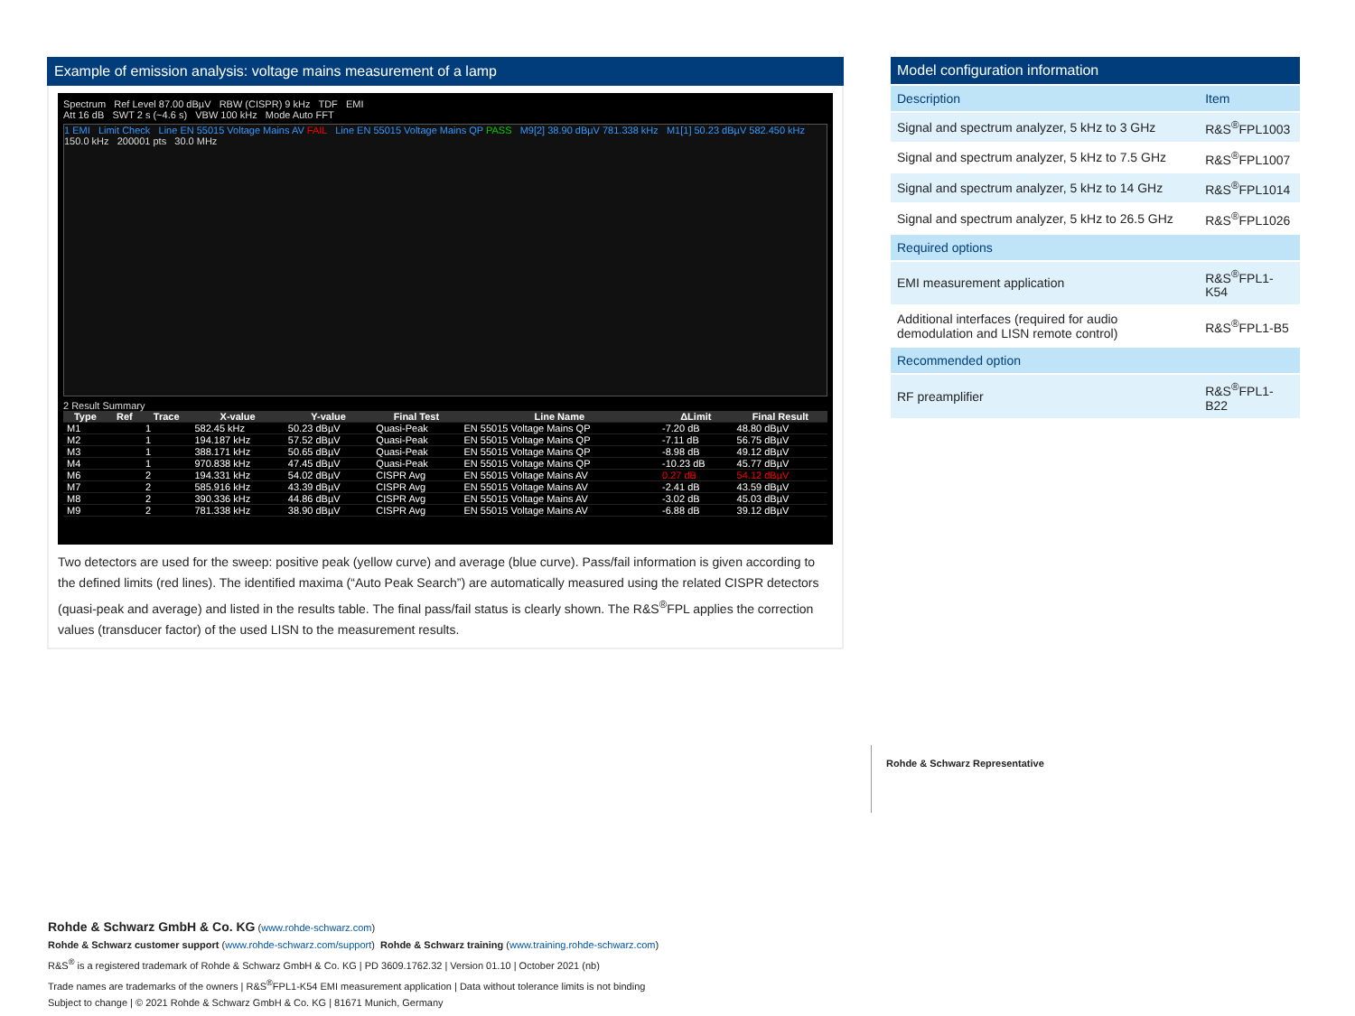Example of emission analysis: voltage mains measurement of a lamp
Spectrum Ref Level 87.00 dBµV RBW (CISPR) 9 kHz TDF EMI
Att 16 dB SWT 2 s (~4.6 s) VBW 100 kHz Mode Auto FFT
1 EMI Limit Check Line EN 55015 Voltage Mains AV FAIL Line EN 55015 Voltage Mains QP PASS M9[2] 38.90 dBµV 781.338 kHz M1[1] 50.23 dBµV 582.450 kHz
150.0 kHz 200001 pts 30.0 MHz
2 Result Summary
| Type | Ref | Trace | X-value | Y-value | Final Test | Line Name | ΔLimit | Final Result |
| --- | --- | --- | --- | --- | --- | --- | --- | --- |
| M1 | | 1 | 582.45 kHz | 50.23 dBµV | Quasi-Peak | EN 55015 Voltage Mains QP | -7.20 dB | 48.80 dBµV |
| M2 | | 1 | 194.187 kHz | 57.52 dBµV | Quasi-Peak | EN 55015 Voltage Mains QP | -7.11 dB | 56.75 dBµV |
| M3 | | 1 | 388.171 kHz | 50.65 dBµV | Quasi-Peak | EN 55015 Voltage Mains QP | -8.98 dB | 49.12 dBµV |
| M4 | | 1 | 970.838 kHz | 47.45 dBµV | Quasi-Peak | EN 55015 Voltage Mains QP | -10.23 dB | 45.77 dBµV |
| M6 | | 2 | 194.331 kHz | 54.02 dBµV | CISPR Avg | EN 55015 Voltage Mains AV | 0.27 dB | 54.12 dBµV |
| M7 | | 2 | 585.916 kHz | 43.39 dBµV | CISPR Avg | EN 55015 Voltage Mains AV | -2.41 dB | 43.59 dBµV |
| M8 | | 2 | 390.336 kHz | 44.86 dBµV | CISPR Avg | EN 55015 Voltage Mains AV | -3.02 dB | 45.03 dBµV |
| M9 | | 2 | 781.338 kHz | 38.90 dBµV | CISPR Avg | EN 55015 Voltage Mains AV | -6.88 dB | 39.12 dBµV |
Two detectors are used for the sweep: positive peak (yellow curve) and average (blue curve). Pass/fail information is given according to the defined limits (red lines). The identified maxima (“Auto Peak Search”) are automatically measured using the related CISPR detectors (quasi-peak and average) and listed in the results table. The final pass/fail status is clearly shown. The R&S<sup>®</sup>FPL applies the correction values (transducer factor) of the used LISN to the measurement results.
| Model configuration information | |
| --- | --- |
| Description | Item |
| Signal and spectrum analyzer, 5 kHz to 3 GHz | R&S<sup>®</sup>FPL1003 |
| Signal and spectrum analyzer, 5 kHz to 7.5 GHz | R&S<sup>®</sup>FPL1007 |
| Signal and spectrum analyzer, 5 kHz to 14 GHz | R&S<sup>®</sup>FPL1014 |
| Signal and spectrum analyzer, 5 kHz to 26.5 GHz | R&S<sup>®</sup>FPL1026 |
| Required options | |
| EMI measurement application | R&S<sup>®</sup>FPL1-K54 |
| Additional interfaces (required for audio demodulation and LISN remote control) | R&S<sup>®</sup>FPL1-B5 |
| Recommended option | |
| RF preamplifier | R&S<sup>®</sup>FPL1-B22 |
Rohde & Schwarz Representative
Rohde & Schwarz GmbH & Co. KG (www.rohde-schwarz.com)
Rohde & Schwarz customer support (www.rohde-schwarz.com/support) Rohde & Schwarz training (www.training.rohde-schwarz.com)
R&S<sup>®</sup> is a registered trademark of Rohde & Schwarz GmbH & Co. KG | PD 3609.1762.32 | Version 01.10 | October 2021 (nb)
Trade names are trademarks of the owners | R&S<sup>®</sup>FPL1-K54 EMI measurement application | Data without tolerance limits is not binding
Subject to change | © 2021 Rohde & Schwarz GmbH & Co. KG | 81671 Munich, Germany